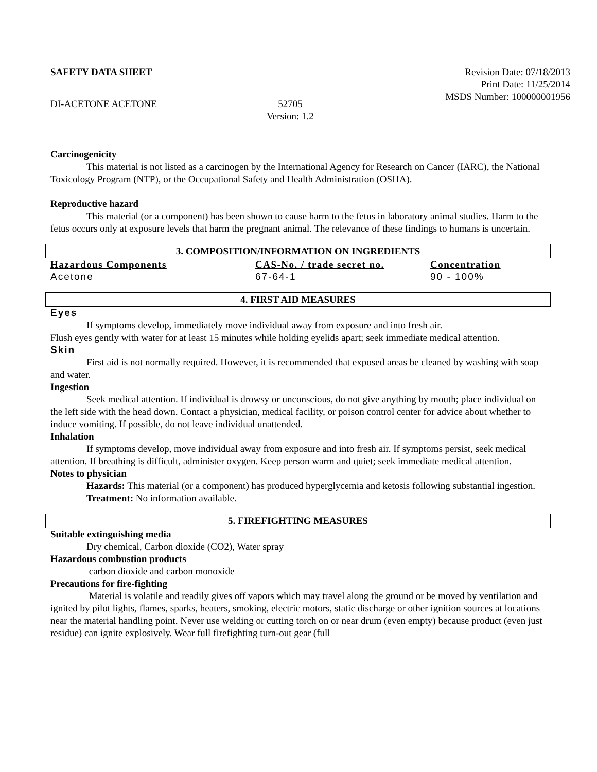SAFETY DATA SHEET Revision Date: 07/18/2013
Print Date: 11/25/2014
MSDS Number: 100000001956
DI-ACETONE ACETONE 52705
Version: 1.2
Carcinogenicity
This material is not listed as a carcinogen by the International Agency for Research on Cancer (IARC), the National Toxicology Program (NTP), or the Occupational Safety and Health Administration (OSHA).
Reproductive hazard
This material (or a component) has been shown to cause harm to the fetus in laboratory animal studies. Harm to the fetus occurs only at exposure levels that harm the pregnant animal. The relevance of these findings to humans is uncertain.
3. COMPOSITION/INFORMATION ON INGREDIENTS
| Hazardous Components | CAS-No. / trade secret no. | Concentration |
| --- | --- | --- |
| Acetone | 67-64-1 | 90 - 100% |
4. FIRST AID MEASURES
Eyes
If symptoms develop, immediately move individual away from exposure and into fresh air.
Flush eyes gently with water for at least 15 minutes while holding eyelids apart; seek immediate medical attention.
Skin
First aid is not normally required. However, it is recommended that exposed areas be cleaned by washing with soap and water.
Ingestion
Seek medical attention. If individual is drowsy or unconscious, do not give anything by mouth; place individual on the left side with the head down. Contact a physician, medical facility, or poison control center for advice about whether to induce vomiting. If possible, do not leave individual unattended.
Inhalation
If symptoms develop, move individual away from exposure and into fresh air. If symptoms persist, seek medical attention. If breathing is difficult, administer oxygen. Keep person warm and quiet; seek immediate medical attention.
Notes to physician
Hazards: This material (or a component) has produced hyperglycemia and ketosis following substantial ingestion.
Treatment: No information available.
5. FIREFIGHTING MEASURES
Suitable extinguishing media
Dry chemical, Carbon dioxide (CO2), Water spray
Hazardous combustion products
carbon dioxide and carbon monoxide
Precautions for fire-fighting
Material is volatile and readily gives off vapors which may travel along the ground or be moved by ventilation and ignited by pilot lights, flames, sparks, heaters, smoking, electric motors, static discharge or other ignition sources at locations near the material handling point. Never use welding or cutting torch on or near drum (even empty) because product (even just residue) can ignite explosively. Wear full firefighting turn-out gear (full